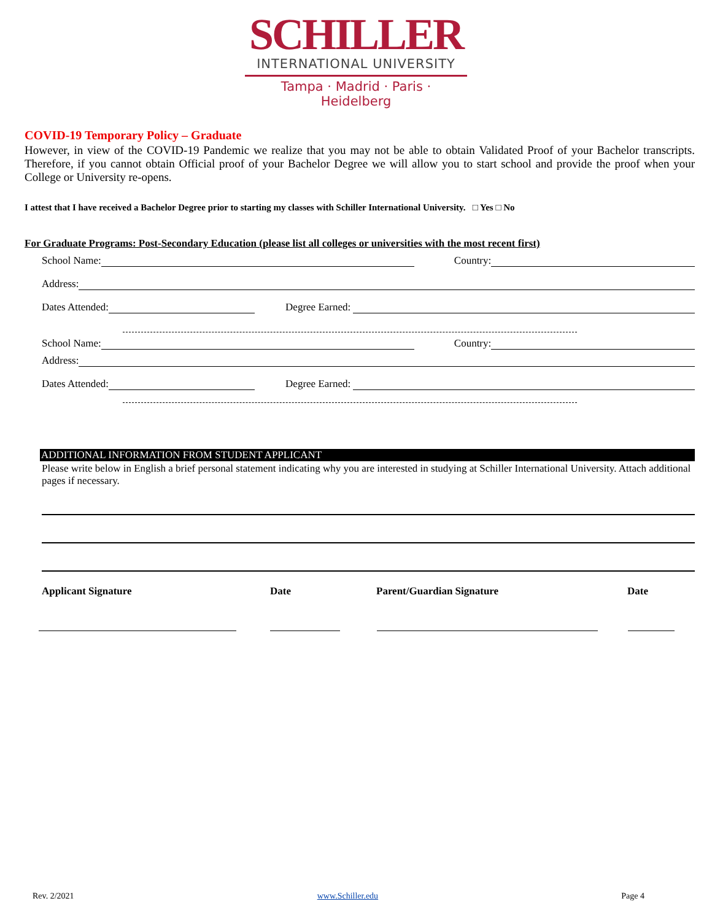SCHILLER
INTERNATIONAL UNIVERSITY
Tampa · Madrid · Paris · Heidelberg
COVID-19 Temporary Policy – Graduate
However, in view of the COVID-19 Pandemic we realize that you may not be able to obtain Validated Proof of your Bachelor transcripts. Therefore, if you cannot obtain Official proof of your Bachelor Degree we will allow you to start school and provide the proof when your College or University re-opens.
I attest that I have received a Bachelor Degree prior to starting my classes with Schiller International University. □ Yes □ No
For Graduate Programs: Post-Secondary Education (please list all colleges or universities with the most recent first)
School Name: Country:
Address:
Dates Attended: Degree Earned:
School Name: Country:
Address:
Dates Attended: Degree Earned:
ADDITIONAL INFORMATION FROM STUDENT APPLICANT
Please write below in English a brief personal statement indicating why you are interested in studying at Schiller International University. Attach additional pages if necessary.
Applicant Signature Date Parent/Guardian Signature Date
Rev. 2/2021 www.Schiller.edu Page 4